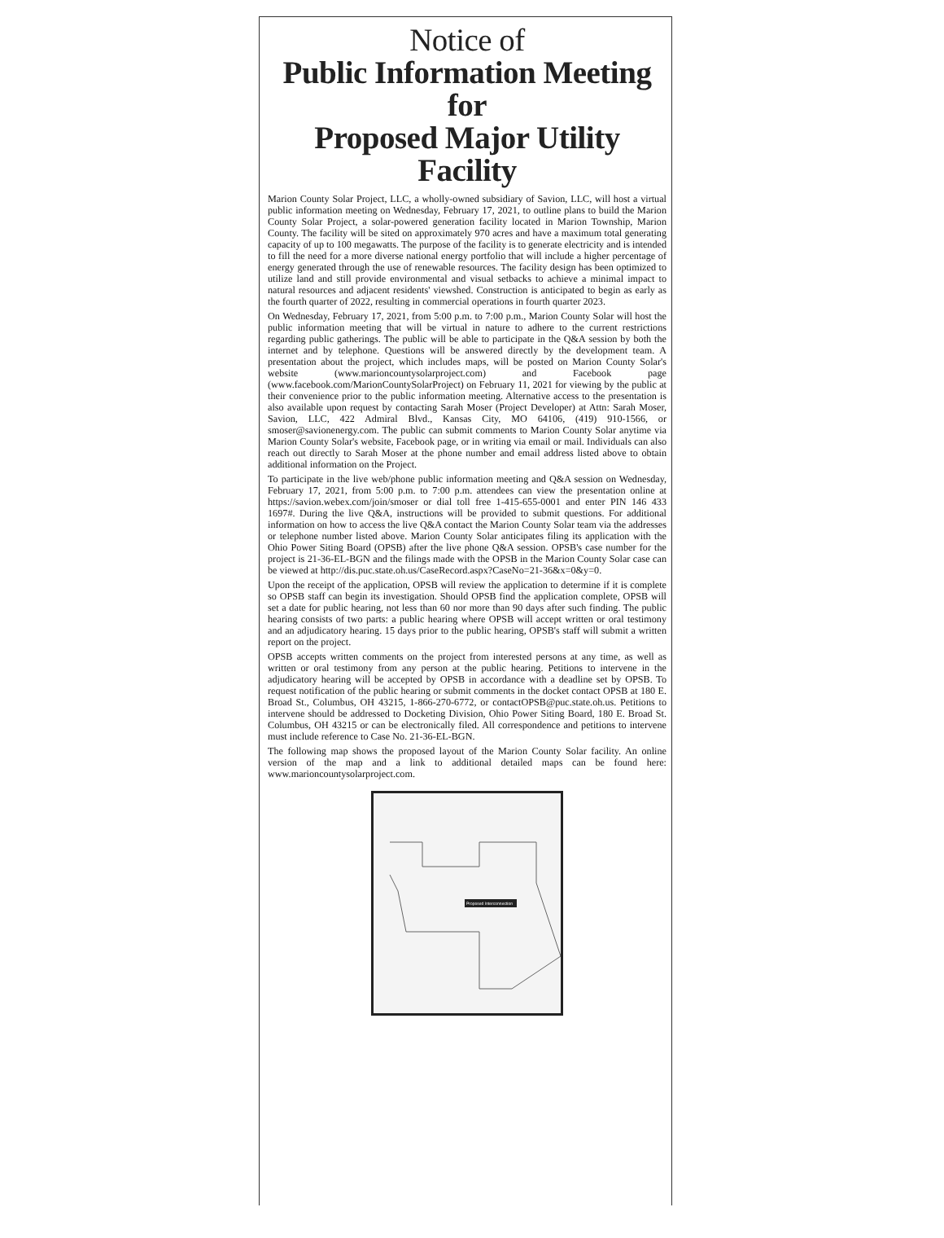Notice of
Public Information Meeting for
Proposed Major Utility Facility
Marion County Solar Project, LLC, a wholly-owned subsidiary of Savion, LLC, will host a virtual public information meeting on Wednesday, February 17, 2021, to outline plans to build the Marion County Solar Project, a solar-powered generation facility located in Marion Township, Marion County. The facility will be sited on approximately 970 acres and have a maximum total generating capacity of up to 100 megawatts. The purpose of the facility is to generate electricity and is intended to fill the need for a more diverse national energy portfolio that will include a higher percentage of energy generated through the use of renewable resources. The facility design has been optimized to utilize land and still provide environmental and visual setbacks to achieve a minimal impact to natural resources and adjacent residents' viewshed. Construction is anticipated to begin as early as the fourth quarter of 2022, resulting in commercial operations in fourth quarter 2023.
On Wednesday, February 17, 2021, from 5:00 p.m. to 7:00 p.m., Marion County Solar will host the public information meeting that will be virtual in nature to adhere to the current restrictions regarding public gatherings. The public will be able to participate in the Q&A session by both the internet and by telephone. Questions will be answered directly by the development team. A presentation about the project, which includes maps, will be posted on Marion County Solar's website (www.marioncountysolarproject.com) and Facebook page (www.facebook.com/MarionCountySolarProject) on February 11, 2021 for viewing by the public at their convenience prior to the public information meeting. Alternative access to the presentation is also available upon request by contacting Sarah Moser (Project Developer) at Attn: Sarah Moser, Savion, LLC, 422 Admiral Blvd., Kansas City, MO 64106, (419) 910-1566, or smoser@savionenergy.com. The public can submit comments to Marion County Solar anytime via Marion County Solar's website, Facebook page, or in writing via email or mail. Individuals can also reach out directly to Sarah Moser at the phone number and email address listed above to obtain additional information on the Project.
To participate in the live web/phone public information meeting and Q&A session on Wednesday, February 17, 2021, from 5:00 p.m. to 7:00 p.m. attendees can view the presentation online at https://savion.webex.com/join/smoser or dial toll free 1-415-655-0001 and enter PIN 146 433 1697#. During the live Q&A, instructions will be provided to submit questions. For additional information on how to access the live Q&A contact the Marion County Solar team via the addresses or telephone number listed above. Marion County Solar anticipates filing its application with the Ohio Power Siting Board (OPSB) after the live phone Q&A session. OPSB's case number for the project is 21-36-EL-BGN and the filings made with the OPSB in the Marion County Solar case can be viewed at http://dis.puc.state.oh.us/CaseRecord.aspx?CaseNo=21-36&x=0&y=0.
Upon the receipt of the application, OPSB will review the application to determine if it is complete so OPSB staff can begin its investigation. Should OPSB find the application complete, OPSB will set a date for public hearing, not less than 60 nor more than 90 days after such finding. The public hearing consists of two parts: a public hearing where OPSB will accept written or oral testimony and an adjudicatory hearing. 15 days prior to the public hearing, OPSB's staff will submit a written report on the project.
OPSB accepts written comments on the project from interested persons at any time, as well as written or oral testimony from any person at the public hearing. Petitions to intervene in the adjudicatory hearing will be accepted by OPSB in accordance with a deadline set by OPSB. To request notification of the public hearing or submit comments in the docket contact OPSB at 180 E. Broad St., Columbus, OH 43215, 1-866-270-6772, or contactOPSB@puc.state.oh.us. Petitions to intervene should be addressed to Docketing Division, Ohio Power Siting Board, 180 E. Broad St. Columbus, OH 43215 or can be electronically filed. All correspondence and petitions to intervene must include reference to Case No. 21-36-EL-BGN.
The following map shows the proposed layout of the Marion County Solar facility. An online version of the map and a link to additional detailed maps can be found here: www.marioncountysolarproject.com.
Proposed Interconnection